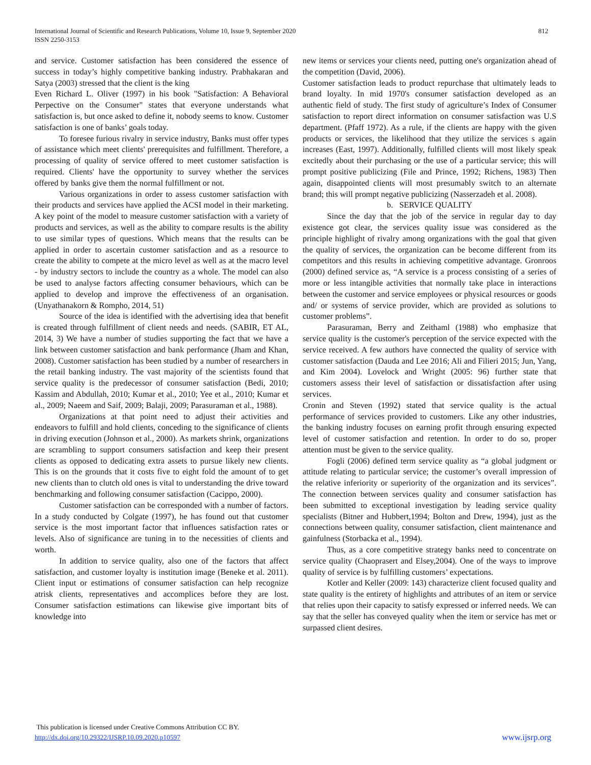International Journal of Scientific and Research Publications, Volume 10, Issue 9, September 2020
ISSN 2250-3153
812
and service. Customer satisfaction has been considered the essence of success in today’s highly competitive banking industry. Prabhakaran and Satya (2003) stressed that the client is the king
Even Richard L. Oliver (1997) in his book "Satisfaction: A Behavioral Perpective on the Consumer" states that everyone understands what satisfaction is, but once asked to define it, nobody seems to know. Customer satisfaction is one of banks’ goals today.
To foresee furious rivalry in service industry, Banks must offer types of assistance which meet clients' prerequisites and fulfillment. Therefore, a processing of quality of service offered to meet customer satisfaction is required. Clients' have the opportunity to survey whether the services offered by banks give them the normal fulfillment or not.
Various organizations in order to assess customer satisfaction with their products and services have applied the ACSI model in their marketing. A key point of the model to measure customer satisfaction with a variety of products and services, as well as the ability to compare results is the ability to use similar types of questions. Which means that the results can be applied in order to ascertain customer satisfaction and as a resource to create the ability to compete at the micro level as well as at the macro level - by industry sectors to include the country as a whole. The model can also be used to analyse factors affecting consumer behaviours, which can be applied to develop and improve the effectiveness of an organisation. (Unyathanakorn & Rompho, 2014, 51)
Source of the idea is identified with the advertising idea that benefit is created through fulfillment of client needs and needs. (SABIR, ET AL, 2014, 3) We have a number of studies supporting the fact that we have a link between customer satisfaction and bank performance (Jham and Khan, 2008). Customer satisfaction has been studied by a number of researchers in the retail banking industry. The vast majority of the scientists found that service quality is the predecessor of consumer satisfaction (Bedi, 2010; Kassim and Abdullah, 2010; Kumar et al., 2010; Yee et al., 2010; Kumar et al., 2009; Naeem and Saif, 2009; Balaji, 2009; Parasuraman et al., 1988).
Organizations at that point need to adjust their activities and endeavors to fulfill and hold clients, conceding to the significance of clients in driving execution (Johnson et al., 2000). As markets shrink, organizations are scrambling to support consumers satisfaction and keep their present clients as opposed to dedicating extra assets to pursue likely new clients. This is on the grounds that it costs five to eight fold the amount of to get new clients than to clutch old ones is vital to understanding the drive toward benchmarking and following consumer satisfaction (Cacippo, 2000).
Customer satisfaction can be corresponded with a number of factors. In a study conducted by Colgate (1997), he has found out that customer service is the most important factor that influences satisfaction rates or levels. Also of significance are tuning in to the necessities of clients and worth.
In addition to service quality, also one of the factors that affect satisfaction, and customer loyalty is institution image (Beneke et al. 2011). Client input or estimations of consumer satisfaction can help recognize atrisk clients, representatives and accomplices before they are lost. Consumer satisfaction estimations can likewise give important bits of knowledge into
new items or services your clients need, putting one's organization ahead of the competition (David, 2006).
Customer satisfaction leads to product repurchase that ultimately leads to brand loyalty. In mid 1970's consumer satisfaction developed as an authentic field of study. The first study of agriculture’s Index of Consumer satisfaction to report direct information on consumer satisfaction was U.S department. (Pfaff 1972). As a rule, if the clients are happy with the given products or services, the likelihood that they utilize the services s again increases (East, 1997). Additionally, fulfilled clients will most likely speak excitedly about their purchasing or the use of a particular service; this will prompt positive publicizing (File and Prince, 1992; Richens, 1983) Then again, disappointed clients will most presumably switch to an alternate brand; this will prompt negative publicizing (Nasserzadeh et al. 2008).
b. SERVICE QUALITY
Since the day that the job of the service in regular day to day existence got clear, the services quality issue was considered as the principle highlight of rivalry among organizations with the goal that given the quality of services, the organization can be become different from its competitors and this results in achieving competitive advantage. Gronroos (2000) defined service as, “A service is a process consisting of a series of more or less intangible activities that normally take place in interactions between the customer and service employees or physical resources or goods and/ or systems of service provider, which are provided as solutions to customer problems”.
Parasuraman, Berry and Zeithaml (1988) who emphasize that service quality is the customer's perception of the service expected with the service received. A few authors have connected the quality of service with customer satisfaction (Dauda and Lee 2016; Ali and Filieri 2015; Jun, Yang, and Kim 2004). Lovelock and Wright (2005: 96) further state that customers assess their level of satisfaction or dissatisfaction after using services.
Cronin and Steven (1992) stated that service quality is the actual performance of services provided to customers. Like any other industries, the banking industry focuses on earning profit through ensuring expected level of customer satisfaction and retention. In order to do so, proper attention must be given to the service quality.
Fogli (2006) defined term service quality as “a global judgment or attitude relating to particular service; the customer’s overall impression of the relative inferiority or superiority of the organization and its services”. The connection between services quality and consumer satisfaction has been submitted to exceptional investigation by leading service quality specialists (Bitner and Hubbert,1994; Bolton and Drew, 1994), just as the connections between quality, consumer satisfaction, client maintenance and gainfulness (Storbacka et al., 1994).
Thus, as a core competitive strategy banks need to concentrate on service quality (Chaoprasert and Elsey,2004). One of the ways to improve quality of service is by fulfilling customers’ expectations.
Kotler and Keller (2009: 143) characterize client focused quality and state quality is the entirety of highlights and attributes of an item or service that relies upon their capacity to satisfy expressed or inferred needs. We can say that the seller has conveyed quality when the item or service has met or surpassed client desires.
This publication is licensed under Creative Commons Attribution CC BY.
http://dx.doi.org/10.29322/IJSRP.10.09.2020.p10597
www.ijsrp.org